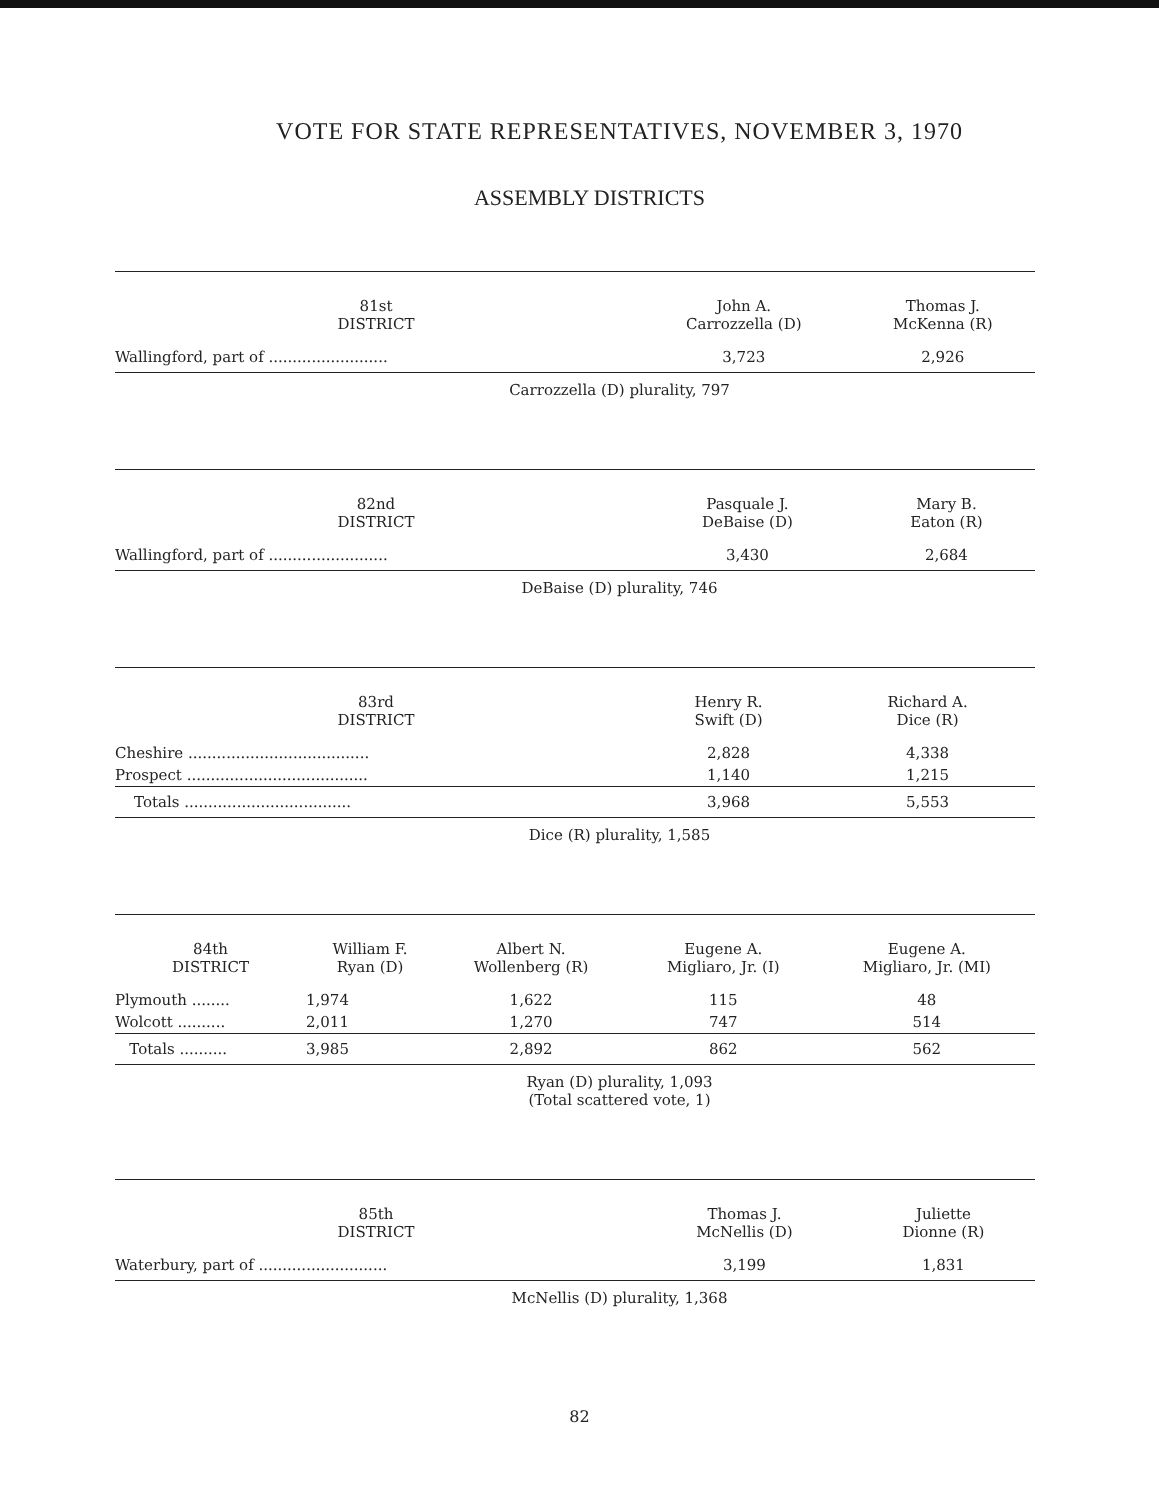VOTE FOR STATE REPRESENTATIVES, NOVEMBER 3, 1970
ASSEMBLY DISTRICTS
| 81st DISTRICT | John A. Carrozzella (D) | Thomas J. McKenna (R) |
| --- | --- | --- |
| Wallingford, part of ......................... | 3,723 | 2,926 |
Carrozzella (D) plurality, 797
| 82nd DISTRICT | Pasquale J. DeBaise (D) | Mary B. Eaton (R) |
| --- | --- | --- |
| Wallingford, part of ......................... | 3,430 | 2,684 |
DeBaise (D) plurality, 746
| 83rd DISTRICT | Henry R. Swift (D) | Richard A. Dice (R) |
| --- | --- | --- |
| Cheshire ...................................... | 2,828 | 4,338 |
| Prospect ...................................... | 1,140 | 1,215 |
| Totals ................................... | 3,968 | 5,553 |
Dice (R) plurality, 1,585
| 84th DISTRICT | William F. Ryan (D) | Albert N. Wollenberg (R) | Eugene A. Migliaro, Jr. (I) | Eugene A. Migliaro, Jr. (MI) |
| --- | --- | --- | --- | --- |
| Plymouth ........ | 1,974 | 1,622 | 115 | 48 |
| Wolcott .......... | 2,011 | 1,270 | 747 | 514 |
| Totals .......... | 3,985 | 2,892 | 862 | 562 |
Ryan (D) plurality, 1,093
(Total scattered vote, 1)
| 85th DISTRICT | Thomas J. McNellis (D) | Juliette Dionne (R) |
| --- | --- | --- |
| Waterbury, part of ........................... | 3,199 | 1,831 |
McNellis (D) plurality, 1,368
82